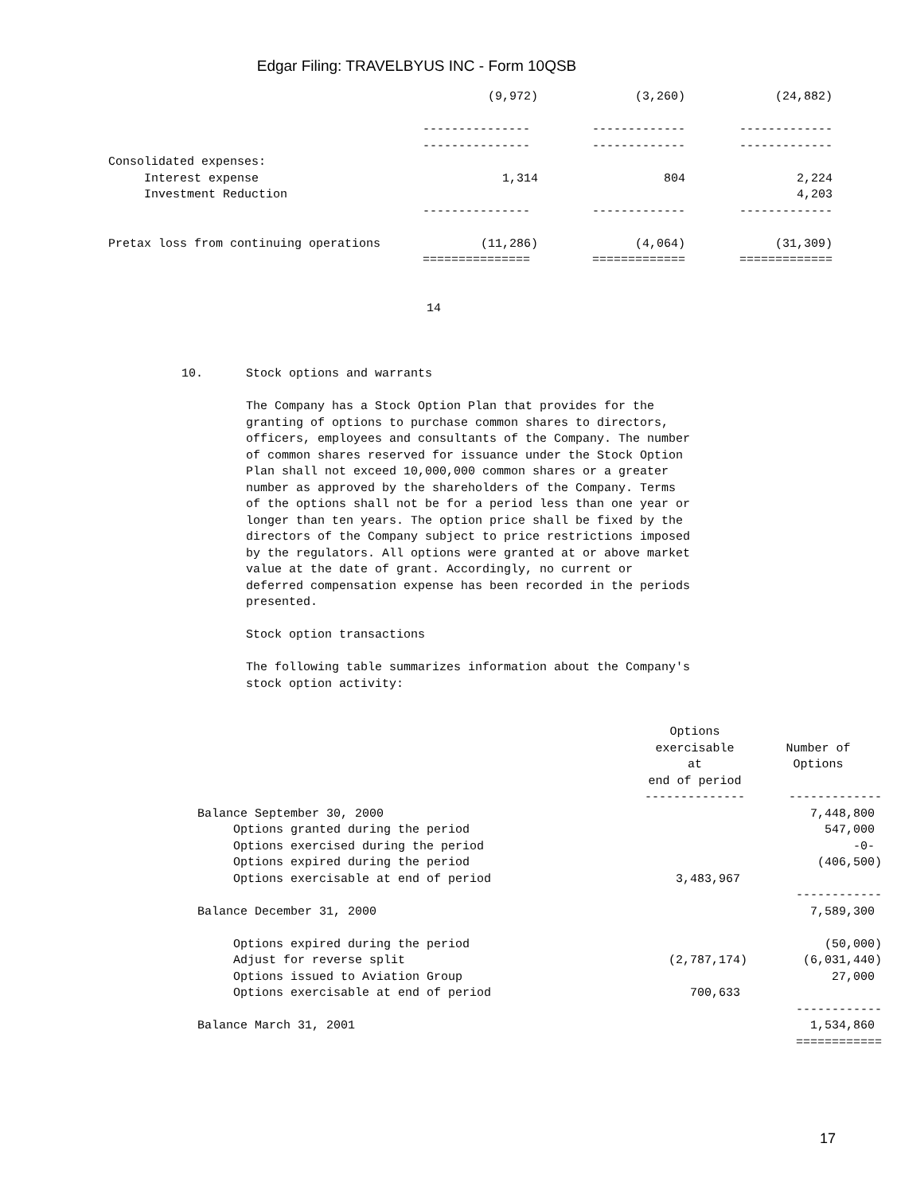Edgar Filing: TRAVELBYUS INC - Form 10QSB
| | (9,972) | (3,260) | (24,882) |
| | --------------- | ------------- | ------------- |
| | --------------- | ------------- | ------------- |
| Consolidated expenses: | | | |
| Interest expense | 1,314 | 804 | 2,224 |
| Investment Reduction | | | 4,203 |
| | --------------- | ------------- | ------------- |
| Pretax loss from continuing operations | (11,286) | (4,064) | (31,309) |
| | =============== | ============= | ============= |
14
10.      Stock options and warrants

         The Company has a Stock Option Plan that provides for the
         granting of options to purchase common shares to directors,
         officers, employees and consultants of the Company. The number
         of common shares reserved for issuance under the Stock Option
         Plan shall not exceed 10,000,000 common shares or a greater
         number as approved by the shareholders of the Company. Terms
         of the options shall not be for a period less than one year or
         longer than ten years. The option price shall be fixed by the
         directors of the Company subject to price restrictions imposed
         by the regulators. All options were granted at or above market
         value at the date of grant. Accordingly, no current or
         deferred compensation expense has been recorded in the periods
         presented.

         Stock option transactions

         The following table summarizes information about the Company's
         stock option activity:
| | Options exercisable at end of period | Number of Options |
| | -------------- | ------------- |
| Balance September 30, 2000 | | 7,448,800 |
| Options granted during the period | | 547,000 |
| Options exercised during the period | | -0- |
| Options expired during the period | | (406,500) |
| Options exercisable at end of period | 3,483,967 | |
| | | ------------ |
| Balance December 31, 2000 | | 7,589,300 |
| Options expired during the period | | (50,000) |
| Adjust for reverse split | (2,787,174) | (6,031,440) |
| Options issued to Aviation Group | | 27,000 |
| Options exercisable at end of period | 700,633 | |
| | | ------------ |
| Balance March 31, 2001 | | 1,534,860 |
| | | ============ |
17